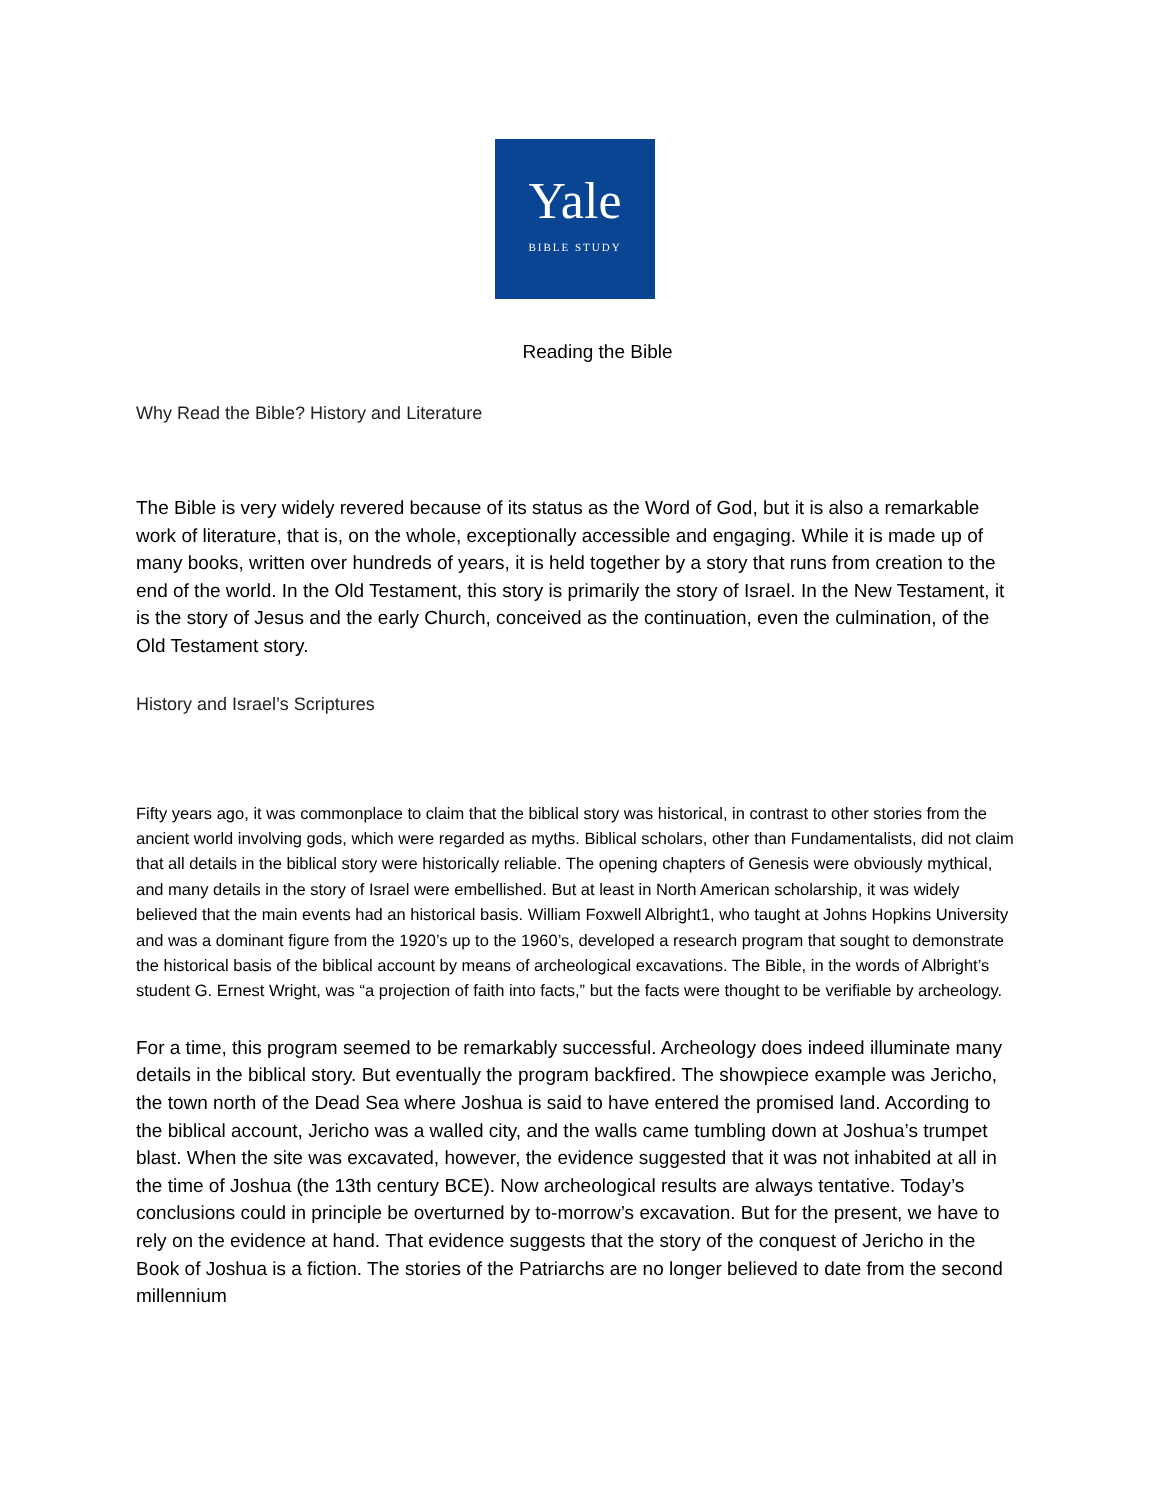Yale
BIBLE STUDY
Reading the Bible
Why Read the Bible? History and Literature
The Bible is very widely revered because of its status as the Word of God, but it is also a remarkable work of literature, that is, on the whole, exceptionally accessible and engaging. While it is made up of many books, written over hundreds of years, it is held together by a story that runs from creation to the end of the world. In the Old Testament, this story is primarily the story of Israel. In the New Testament, it is the story of Jesus and the early Church, conceived as the continuation, even the culmination, of the Old Testament story.
History and Israel’s Scriptures
Fifty years ago, it was commonplace to claim that the biblical story was historical, in contrast to other stories from the ancient world involving gods, which were regarded as myths. Biblical scholars, other than Fundamentalists, did not claim that all details in the biblical story were historically reliable. The opening chapters of Genesis were obviously mythical, and many details in the story of Israel were embellished. But at least in North American scholarship, it was widely believed that the main events had an historical basis. William Foxwell Albright1, who taught at Johns Hopkins University and was a dominant figure from the 1920’s up to the 1960’s, developed a research program that sought to demonstrate the historical basis of the biblical account by means of archeological excavations. The Bible, in the words of Albright’s student G. Ernest Wright, was “a projection of faith into facts,” but the facts were thought to be verifiable by archeology.
For a time, this program seemed to be remarkably successful. Archeology does indeed illuminate many details in the biblical story. But eventually the program backfired. The showpiece example was Jericho, the town north of the Dead Sea where Joshua is said to have entered the promised land. According to the biblical account, Jericho was a walled city, and the walls came tumbling down at Joshua’s trumpet blast. When the site was excavated, however, the evidence suggested that it was not inhabited at all in the time of Joshua (the 13th century BCE). Now archeological results are always tentative. Today’s conclusions could in principle be overturned by to-morrow’s excavation. But for the present, we have to rely on the evidence at hand. That evidence suggests that the story of the conquest of Jericho in the Book of Joshua is a fiction. The stories of the Patriarchs are no longer believed to date from the second millennium